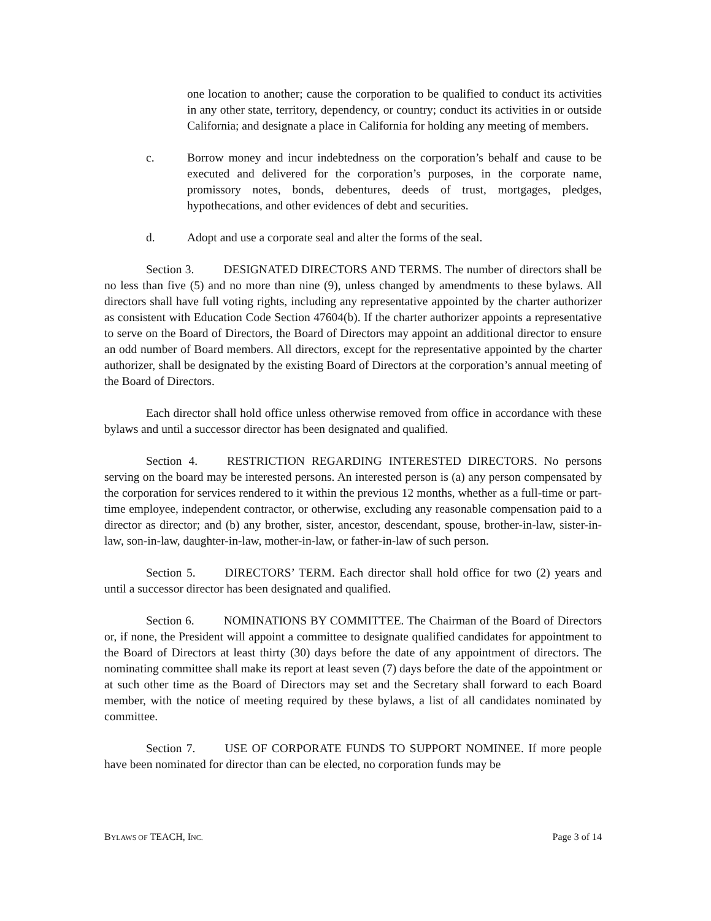one location to another; cause the corporation to be qualified to conduct its activities in any other state, territory, dependency, or country; conduct its activities in or outside California; and designate a place in California for holding any meeting of members.
c. Borrow money and incur indebtedness on the corporation’s behalf and cause to be executed and delivered for the corporation’s purposes, in the corporate name, promissory notes, bonds, debentures, deeds of trust, mortgages, pledges, hypothecations, and other evidences of debt and securities.
d. Adopt and use a corporate seal and alter the forms of the seal.
Section 3. DESIGNATED DIRECTORS AND TERMS. The number of directors shall be no less than five (5) and no more than nine (9), unless changed by amendments to these bylaws. All directors shall have full voting rights, including any representative appointed by the charter authorizer as consistent with Education Code Section 47604(b). If the charter authorizer appoints a representative to serve on the Board of Directors, the Board of Directors may appoint an additional director to ensure an odd number of Board members. All directors, except for the representative appointed by the charter authorizer, shall be designated by the existing Board of Directors at the corporation’s annual meeting of the Board of Directors.
Each director shall hold office unless otherwise removed from office in accordance with these bylaws and until a successor director has been designated and qualified.
Section 4. RESTRICTION REGARDING INTERESTED DIRECTORS. No persons serving on the board may be interested persons. An interested person is (a) any person compensated by the corporation for services rendered to it within the previous 12 months, whether as a full-time or part-time employee, independent contractor, or otherwise, excluding any reasonable compensation paid to a director as director; and (b) any brother, sister, ancestor, descendant, spouse, brother-in-law, sister-in-law, son-in-law, daughter-in-law, mother-in-law, or father-in-law of such person.
Section 5. DIRECTORS’ TERM. Each director shall hold office for two (2) years and until a successor director has been designated and qualified.
Section 6. NOMINATIONS BY COMMITTEE. The Chairman of the Board of Directors or, if none, the President will appoint a committee to designate qualified candidates for appointment to the Board of Directors at least thirty (30) days before the date of any appointment of directors. The nominating committee shall make its report at least seven (7) days before the date of the appointment or at such other time as the Board of Directors may set and the Secretary shall forward to each Board member, with the notice of meeting required by these bylaws, a list of all candidates nominated by committee.
Section 7. USE OF CORPORATE FUNDS TO SUPPORT NOMINEE. If more people have been nominated for director than can be elected, no corporation funds may be
BYLAWS OF TEACH, INC. Page 3 of 14